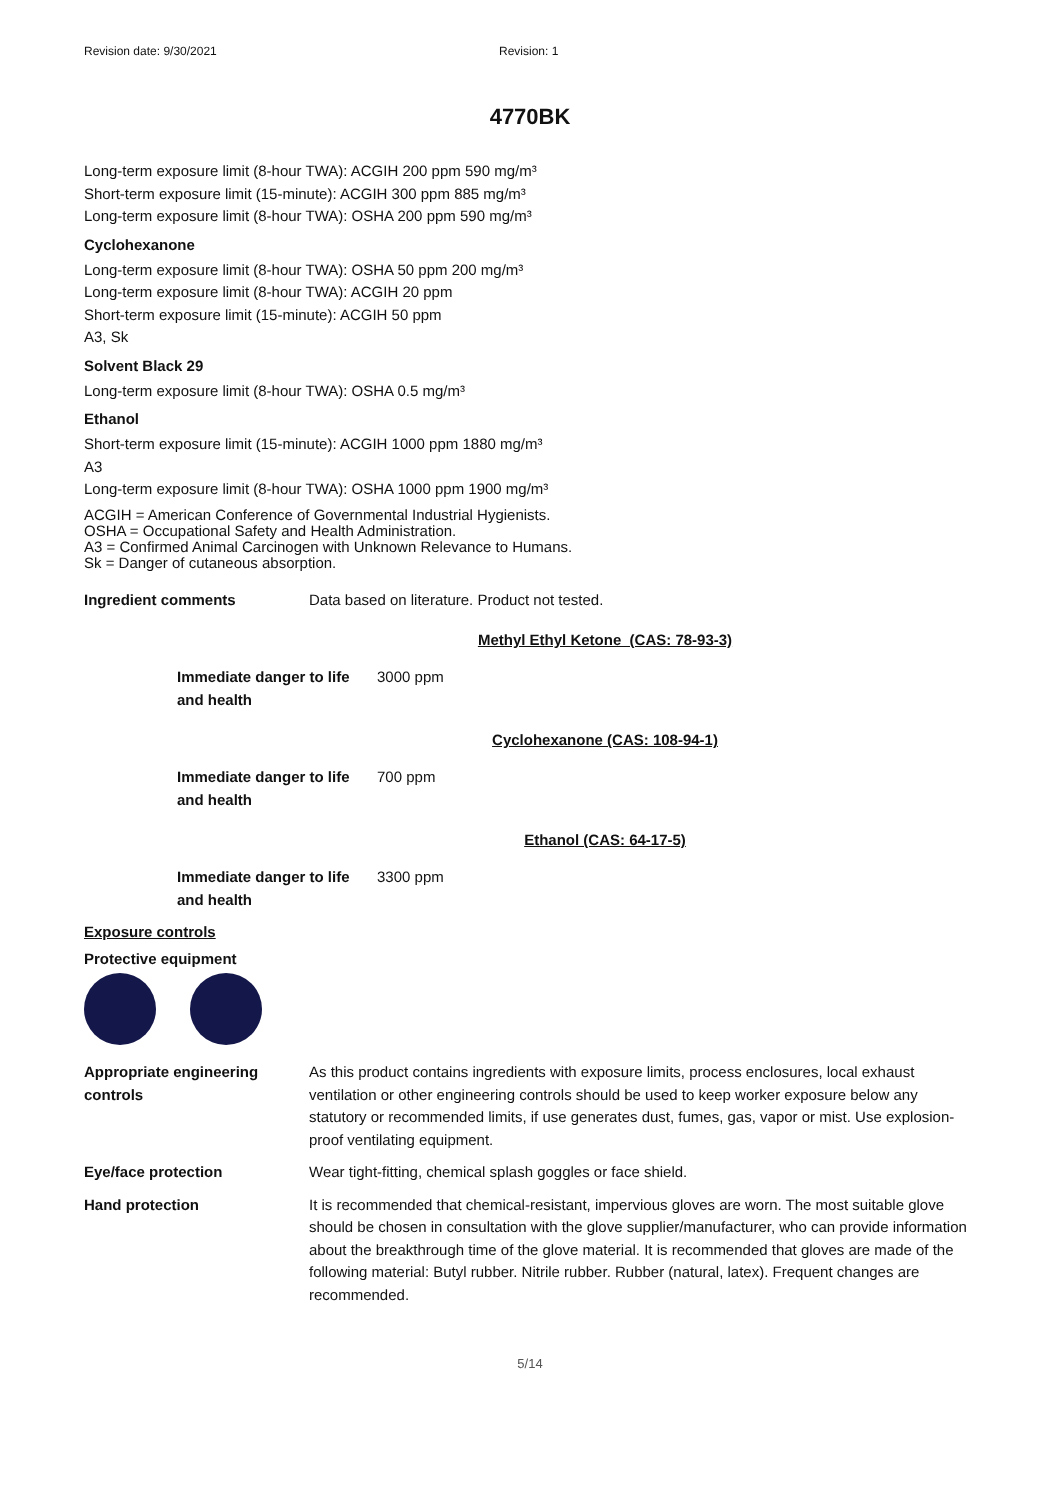Revision date: 9/30/2021 Revision: 1
4770BK
Long-term exposure limit (8-hour TWA): ACGIH 200 ppm 590 mg/m³
Short-term exposure limit (15-minute): ACGIH 300 ppm 885 mg/m³
Long-term exposure limit (8-hour TWA): OSHA 200 ppm 590 mg/m³
Cyclohexanone
Long-term exposure limit (8-hour TWA): OSHA 50 ppm 200 mg/m³
Long-term exposure limit (8-hour TWA): ACGIH 20 ppm
Short-term exposure limit (15-minute): ACGIH 50 ppm
A3, Sk
Solvent Black 29
Long-term exposure limit (8-hour TWA): OSHA 0.5 mg/m³
Ethanol
Short-term exposure limit (15-minute): ACGIH 1000 ppm 1880 mg/m³
A3
Long-term exposure limit (8-hour TWA): OSHA 1000 ppm 1900 mg/m³
ACGIH = American Conference of Governmental Industrial Hygienists.
OSHA = Occupational Safety and Health Administration.
A3 = Confirmed Animal Carcinogen with Unknown Relevance to Humans.
Sk = Danger of cutaneous absorption.
Ingredient comments Data based on literature. Product not tested.
Methyl Ethyl Ketone (CAS: 78-93-3)
Immediate danger to life and health
3000 ppm
Cyclohexanone (CAS: 108-94-1)
Immediate danger to life and health
700 ppm
Ethanol (CAS: 64-17-5)
Immediate danger to life and health
3300 ppm
Exposure controls
Protective equipment
Appropriate engineering controls
As this product contains ingredients with exposure limits, process enclosures, local exhaust ventilation or other engineering controls should be used to keep worker exposure below any statutory or recommended limits, if use generates dust, fumes, gas, vapor or mist. Use explosion-proof ventilating equipment.
Eye/face protection Wear tight-fitting, chemical splash goggles or face shield.
Hand protection It is recommended that chemical-resistant, impervious gloves are worn. The most suitable glove should be chosen in consultation with the glove supplier/manufacturer, who can provide information about the breakthrough time of the glove material. It is recommended that gloves are made of the following material: Butyl rubber. Nitrile rubber. Rubber (natural, latex). Frequent changes are recommended.
5/14